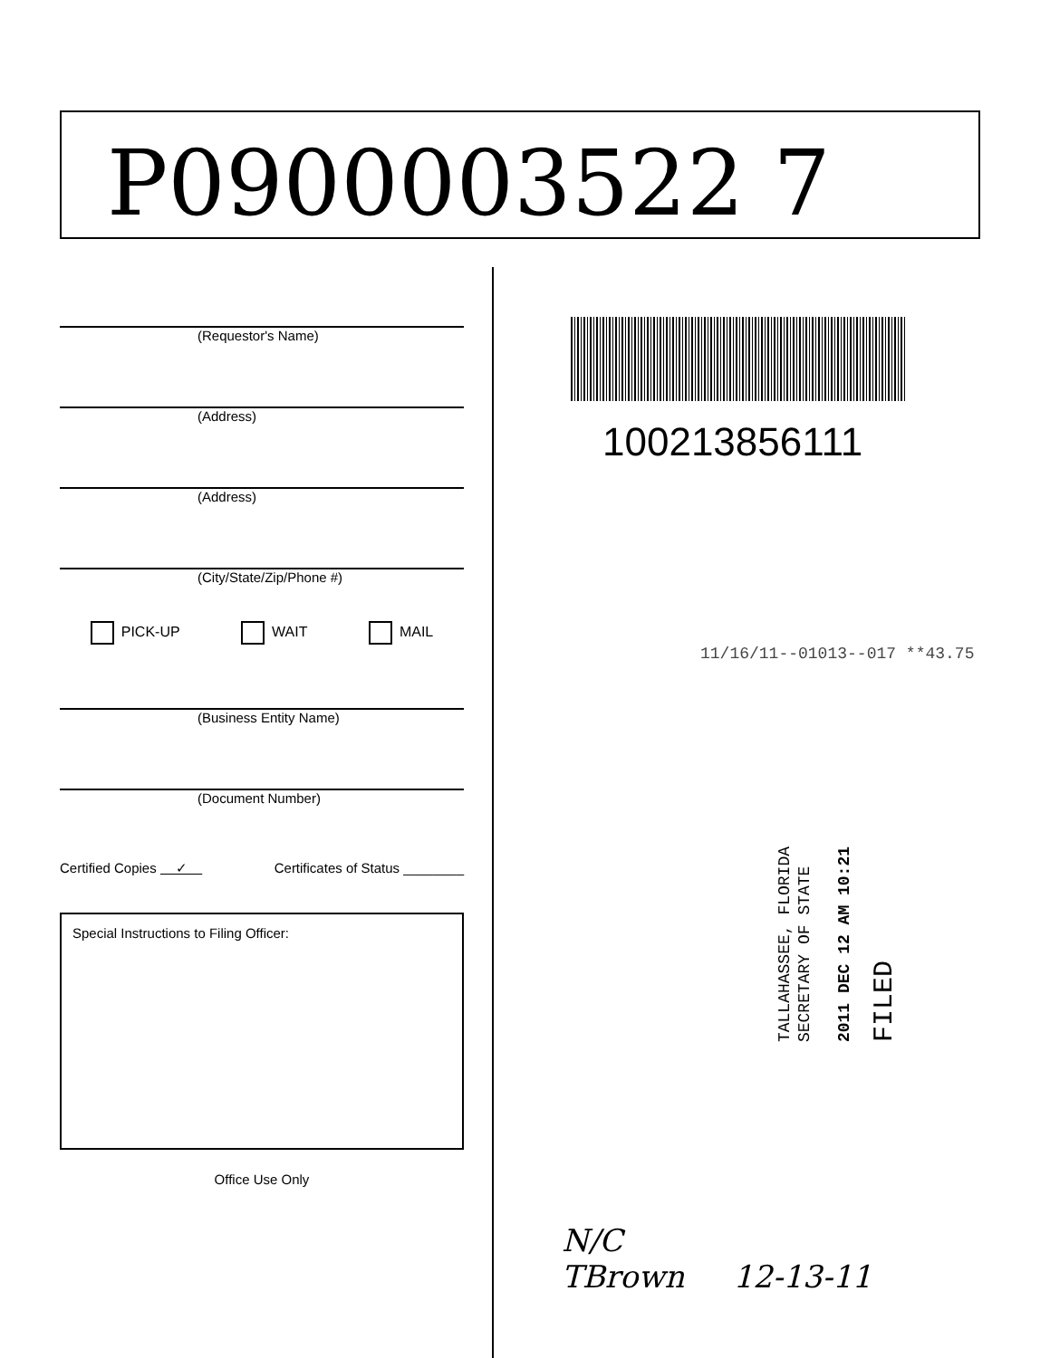P0900003522 7
(Requestor's Name)
(Address)
(Address)
(City/State/Zip/Phone #)
PICK-UP WAIT MAIL
(Business Entity Name)
(Document Number)
Certified Copies ✓ Certificates of Status ________
Special Instructions to Filing Officer:
Office Use Only
100213856111
11/16/11--01013--017 **43.75
TALLAHASSEE, FLORIDA
SECRETARY OF STATE
2011 DEC 12 AM 10:21
FILED
N/C
TBrown 12-13-11